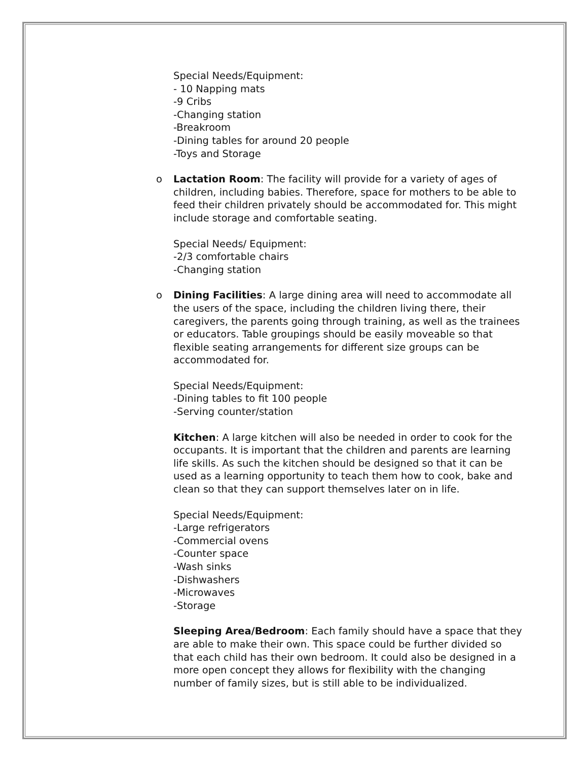Special Needs/Equipment:
- 10 Napping mats
-9 Cribs
-Changing station
-Breakroom
-Dining tables for around 20 people
-Toys and Storage
o Lactation Room: The facility will provide for a variety of ages of children, including babies. Therefore, space for mothers to be able to feed their children privately should be accommodated for. This might include storage and comfortable seating.
Special Needs/ Equipment:
-2/3 comfortable chairs
-Changing station
o Dining Facilities: A large dining area will need to accommodate all the users of the space, including the children living there, their caregivers, the parents going through training, as well as the trainees or educators. Table groupings should be easily moveable so that flexible seating arrangements for different size groups can be accommodated for.
Special Needs/Equipment:
-Dining tables to fit 100 people
-Serving counter/station
Kitchen: A large kitchen will also be needed in order to cook for the occupants. It is important that the children and parents are learning life skills. As such the kitchen should be designed so that it can be used as a learning opportunity to teach them how to cook, bake and clean so that they can support themselves later on in life.
Special Needs/Equipment:
-Large refrigerators
-Commercial ovens
-Counter space
-Wash sinks
-Dishwashers
-Microwaves
-Storage
Sleeping Area/Bedroom: Each family should have a space that they are able to make their own. This space could be further divided so that each child has their own bedroom. It could also be designed in a more open concept they allows for flexibility with the changing number of family sizes, but is still able to be individualized.